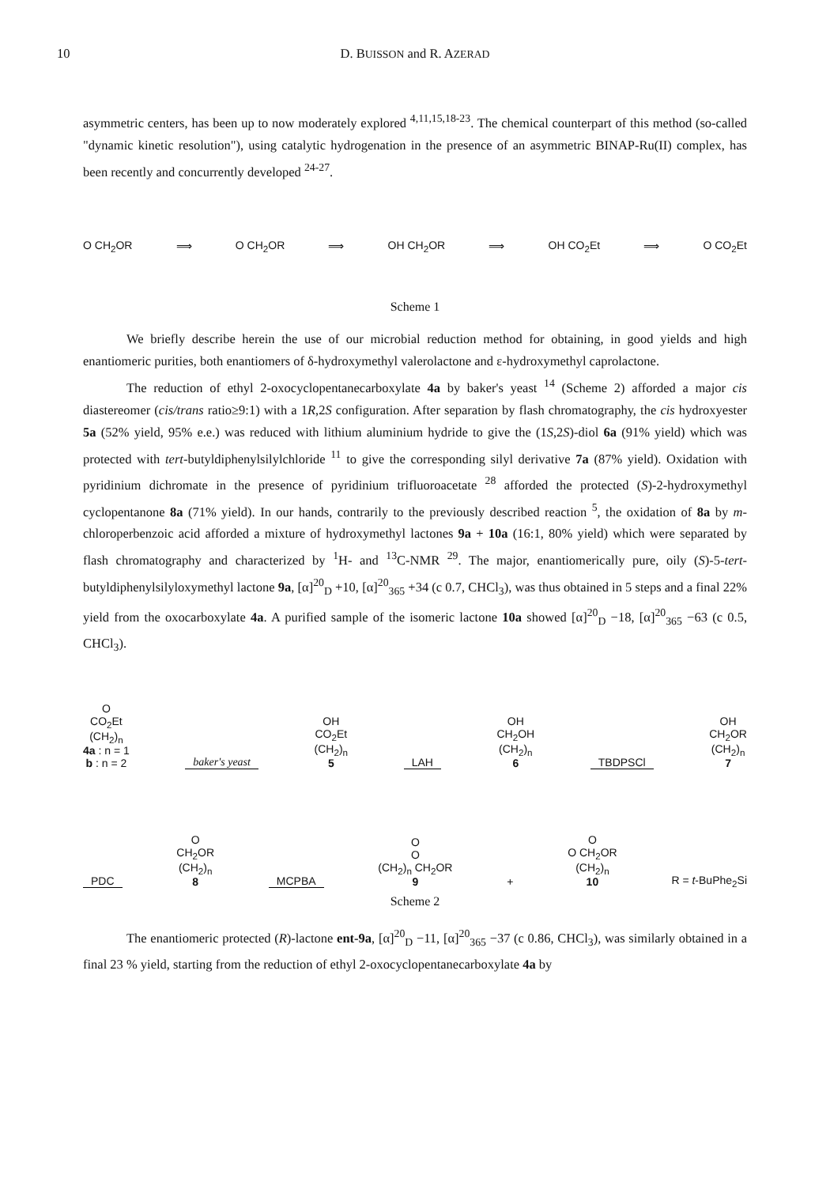10
D. BUISSON and R. AZERAD
asymmetric centers, has been up to now moderately explored <sup>4,11,15,18-23</sup>. The chemical counterpart of this method (so-called "dynamic kinetic resolution"), using catalytic hydrogenation in the presence of an asymmetric BINAP-Ru(II) complex, has been recently and concurrently developed <sup>24-27</sup>.
O CH<sub>2</sub>OR ⟹ O CH<sub>2</sub>OR ⟹ OH CH<sub>2</sub>OR ⟹ OH CO<sub>2</sub>Et ⟹ O CO<sub>2</sub>Et
Scheme 1
We briefly describe herein the use of our microbial reduction method for obtaining, in good yields and high enantiomeric purities, both enantiomers of δ-hydroxymethyl valerolactone and ε-hydroxymethyl caprolactone.
The reduction of ethyl 2-oxocyclopentanecarboxylate 4a by baker's yeast <sup>14</sup> (Scheme 2) afforded a major cis diastereomer (cis/trans ratio≥9:1) with a 1R,2S configuration. After separation by flash chromatography, the cis hydroxyester 5a (52% yield, 95% e.e.) was reduced with lithium aluminium hydride to give the (1S,2S)-diol 6a (91% yield) which was protected with tert-butyldiphenylsilylchloride <sup>11</sup> to give the corresponding silyl derivative 7a (87% yield). Oxidation with pyridinium dichromate in the presence of pyridinium trifluoroacetate <sup>28</sup> afforded the protected (S)-2-hydroxymethyl cyclopentanone 8a (71% yield). In our hands, contrarily to the previously described reaction <sup>5</sup>, the oxidation of 8a by m-chloroperbenzoic acid afforded a mixture of hydroxymethyl lactones 9a + 10a (16:1, 80% yield) which were separated by flash chromatography and characterized by <sup>1</sup>H- and <sup>13</sup>C-NMR <sup>29</sup>. The major, enantiomerically pure, oily (S)-5-tert-butyldiphenylsilyloxymethyl lactone 9a, [α]<sup>20</sup><sub>D</sub> +10, [α]<sup>20</sup><sub>365</sub> +34 (c 0.7, CHCl<sub>3</sub>), was thus obtained in 5 steps and a final 22% yield from the oxocarboxylate 4a. A purified sample of the isomeric lactone 10a showed [α]<sup>20</sup><sub>D</sub> −18, [α]<sup>20</sup><sub>365</sub> −63 (c 0.5, CHCl<sub>3</sub>).
O
CO<sub>2</sub>Et
(CH<sub>2</sub>)<sub>n</sub>
4a : n = 1
b : n = 2
baker's yeast
OH
CO<sub>2</sub>Et
(CH<sub>2</sub>)<sub>n</sub>
5
LAH
OH
CH<sub>2</sub>OH
(CH<sub>2</sub>)<sub>n</sub>
6
TBDPSCl
OH
CH<sub>2</sub>OR
(CH<sub>2</sub>)<sub>n</sub>
7
PDC
O
CH<sub>2</sub>OR
(CH<sub>2</sub>)<sub>n</sub>
8
MCPBA
O
O
(CH<sub>2</sub>)<sub>n</sub> CH<sub>2</sub>OR
9
+
O
O CH<sub>2</sub>OR
(CH<sub>2</sub>)<sub>n</sub>
10
R = t-BuPhe<sub>2</sub>Si
Scheme 2
The enantiomeric protected (R)-lactone ent-9a, [α]<sup>20</sup><sub>D</sub> −11, [α]<sup>20</sup><sub>365</sub> −37 (c 0.86, CHCl<sub>3</sub>), was similarly obtained in a final 23 % yield, starting from the reduction of ethyl 2-oxocyclopentanecarboxylate 4a by